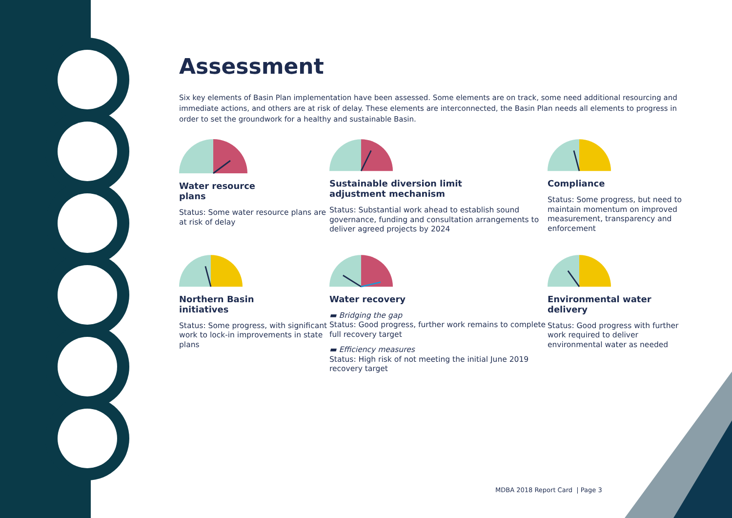Assessment
Six key elements of Basin Plan implementation have been assessed. Some elements are on track, some need additional resourcing and immediate actions, and others are at risk of delay. These elements are interconnected, the Basin Plan needs all elements to progress in order to set the groundwork for a healthy and sustainable Basin.
Water resource
plans
Status: Some water resource plans are at risk of delay
Sustainable diversion limit
adjustment mechanism
Status: Substantial work ahead to establish sound governance, funding and consultation arrangements to deliver agreed projects by 2024
Compliance
Status: Some progress, but need to maintain momentum on improved measurement, transparency and enforcement
Northern Basin
initiatives
Status: Some progress, with significant work to lock-in improvements in state plans
Water recovery
▬ Bridging the gap
Status: Good progress, further work remains to complete full recovery target
▬ Efficiency measures
Status: High risk of not meeting the initial June 2019 recovery target
Environmental water
delivery
Status: Good progress with further work required to deliver environmental water as needed
MDBA 2018 Report Card | Page 3